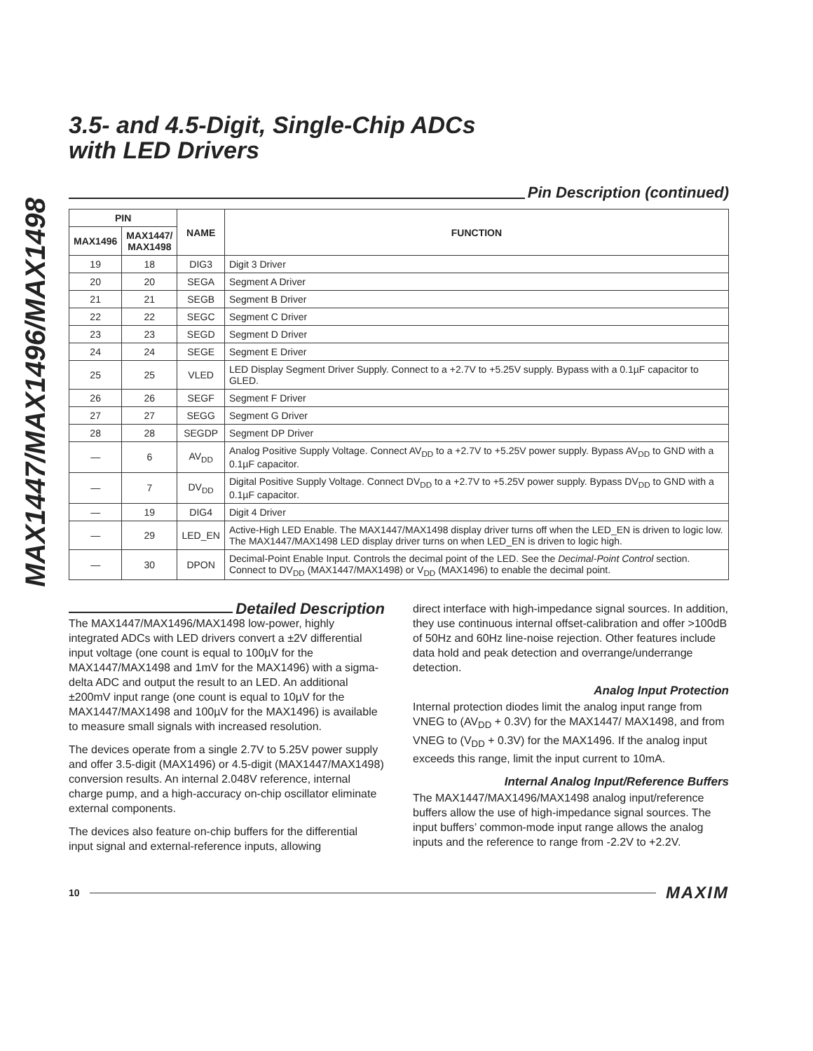MAX1447/MAX1496/MAX1498
3.5- and 4.5-Digit, Single-Chip ADCs
with LED Drivers
Pin Description (continued)
| PIN | | NAME | FUNCTION |
| --- | --- | --- | --- |
| MAX1496 | MAX1447/ MAX1498 | | |
| 19 | 18 | DIG3 | Digit 3 Driver |
| 20 | 20 | SEGA | Segment A Driver |
| 21 | 21 | SEGB | Segment B Driver |
| 22 | 22 | SEGC | Segment C Driver |
| 23 | 23 | SEGD | Segment D Driver |
| 24 | 24 | SEGE | Segment E Driver |
| 25 | 25 | VLED | LED Display Segment Driver Supply. Connect to a +2.7V to +5.25V supply. Bypass with a 0.1µF capacitor to GLED. |
| 26 | 26 | SEGF | Segment F Driver |
| 27 | 27 | SEGG | Segment G Driver |
| 28 | 28 | SEGDP | Segment DP Driver |
| — | 6 | AV<sub>DD</sub> | Analog Positive Supply Voltage. Connect AV<sub>DD</sub> to a +2.7V to +5.25V power supply. Bypass AV<sub>DD</sub> to GND with a 0.1µF capacitor. |
| — | 7 | DV<sub>DD</sub> | Digital Positive Supply Voltage. Connect DV<sub>DD</sub> to a +2.7V to +5.25V power supply. Bypass DV<sub>DD</sub> to GND with a 0.1µF capacitor. |
| — | 19 | DIG4 | Digit 4 Driver |
| — | 29 | LED_EN | Active-High LED Enable. The MAX1447/MAX1498 display driver turns off when the LED_EN is driven to logic low. The MAX1447/MAX1498 LED display driver turns on when LED_EN is driven to logic high. |
| — | 30 | DPON | Decimal-Point Enable Input. Controls the decimal point of the LED. See the Decimal-Point Control section. Connect to DV<sub>DD</sub> (MAX1447/MAX1498) or V<sub>DD</sub> (MAX1496) to enable the decimal point. |
Detailed Description
The MAX1447/MAX1496/MAX1498 low-power, highly integrated ADCs with LED drivers convert a ±2V differential input voltage (one count is equal to 100µV for the MAX1447/MAX1498 and 1mV for the MAX1496) with a sigma-delta ADC and output the result to an LED. An additional ±200mV input range (one count is equal to 10µV for the MAX1447/MAX1498 and 100µV for the MAX1496) is available to measure small signals with increased resolution.
The devices operate from a single 2.7V to 5.25V power supply and offer 3.5-digit (MAX1496) or 4.5-digit (MAX1447/MAX1498) conversion results. An internal 2.048V reference, internal charge pump, and a high-accuracy on-chip oscillator eliminate external components.
The devices also feature on-chip buffers for the differential input signal and external-reference inputs, allowing
direct interface with high-impedance signal sources. In addition, they use continuous internal offset-calibration and offer >100dB of 50Hz and 60Hz line-noise rejection. Other features include data hold and peak detection and overrange/underrange detection.
Analog Input Protection
Internal protection diodes limit the analog input range from VNEG to (AV<sub>DD</sub> + 0.3V) for the MAX1447/ MAX1498, and from VNEG to (V<sub>DD</sub> + 0.3V) for the MAX1496. If the analog input exceeds this range, limit the input current to 10mA.
Internal Analog Input/Reference Buffers
The MAX1447/MAX1496/MAX1498 analog input/reference buffers allow the use of high-impedance signal sources. The input buffers’ common-mode input range allows the analog inputs and the reference to range from -2.2V to +2.2V.
10
MAXIM